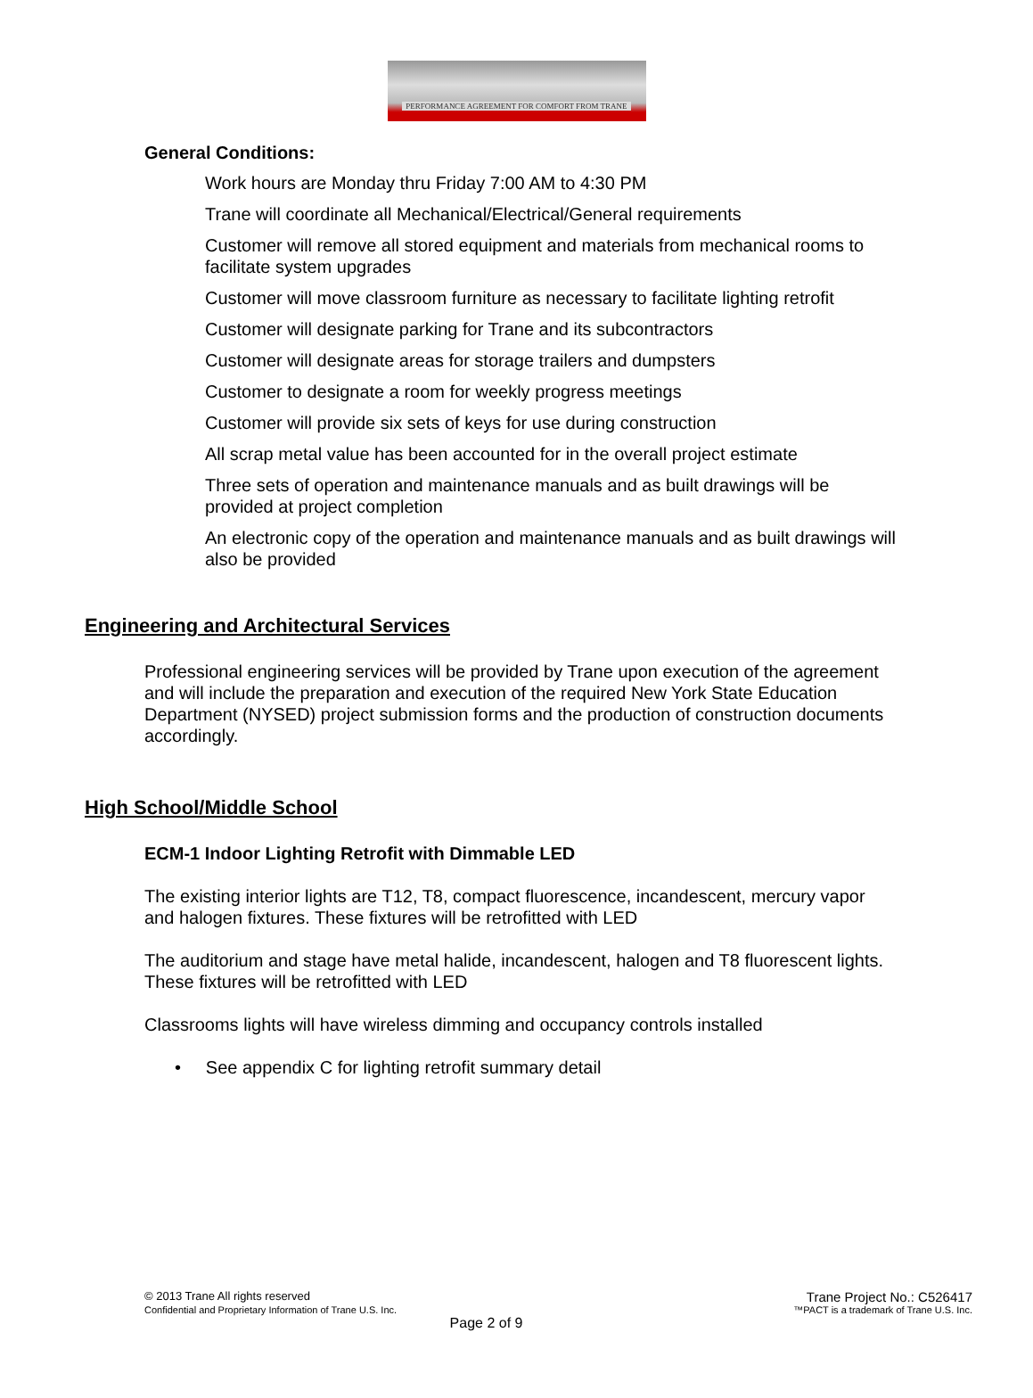PERFORMANCE AGREEMENT FOR COMFORT FROM TRANE
General Conditions:
Work hours are Monday thru Friday 7:00 AM to 4:30 PM
Trane will coordinate all Mechanical/Electrical/General requirements
Customer will remove all stored equipment and materials from mechanical rooms to facilitate system upgrades
Customer will move classroom furniture as necessary to facilitate lighting retrofit
Customer will designate parking for Trane and its subcontractors
Customer will designate areas for storage trailers and dumpsters
Customer to designate a room for weekly progress meetings
Customer will provide six sets of keys for use during construction
All scrap metal value has been accounted for in the overall project estimate
Three sets of operation and maintenance manuals and as built drawings will be provided at project completion
An electronic copy of the operation and maintenance manuals and as built drawings will also be provided
Engineering and Architectural Services
Professional engineering services will be provided by Trane upon execution of the agreement and will include the preparation and execution of the required New York State Education Department (NYSED) project submission forms and the production of construction documents accordingly.
High School/Middle School
ECM-1 Indoor Lighting Retrofit with Dimmable LED
The existing interior lights are T12, T8, compact fluorescence, incandescent, mercury vapor and halogen fixtures. These fixtures will be retrofitted with LED
The auditorium and stage have metal halide, incandescent, halogen and T8 fluorescent lights. These fixtures will be retrofitted with LED
Classrooms lights will have wireless dimming and occupancy controls installed
• See appendix C for lighting retrofit summary detail
© 2013 Trane All rights reserved Trane Project No.: C526417
Confidential and Proprietary Information of Trane U.S. Inc. ™PACT is a trademark of Trane U.S. Inc.
Page 2 of 9